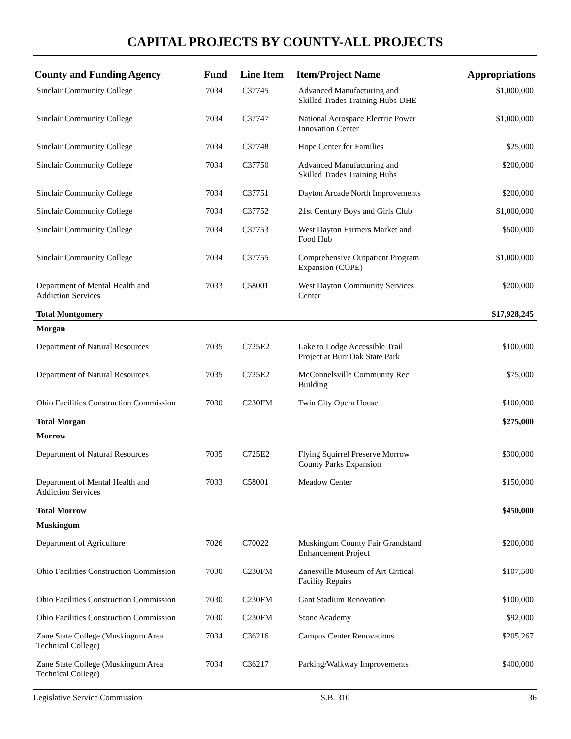CAPITAL PROJECTS BY COUNTY-ALL PROJECTS
| County and Funding Agency | Fund | Line Item | Item/Project Name | Appropriations |
| --- | --- | --- | --- | --- |
| Sinclair Community College | 7034 | C37745 | Advanced Manufacturing and Skilled Trades Training Hubs-DHE | $1,000,000 |
| Sinclair Community College | 7034 | C37747 | National Aerospace Electric Power Innovation Center | $1,000,000 |
| Sinclair Community College | 7034 | C37748 | Hope Center for Families | $25,000 |
| Sinclair Community College | 7034 | C37750 | Advanced Manufacturing and Skilled Trades Training Hubs | $200,000 |
| Sinclair Community College | 7034 | C37751 | Dayton Arcade North Improvements | $200,000 |
| Sinclair Community College | 7034 | C37752 | 21st Century Boys and Girls Club | $1,000,000 |
| Sinclair Community College | 7034 | C37753 | West Dayton Farmers Market and Food Hub | $500,000 |
| Sinclair Community College | 7034 | C37755 | Comprehensive Outpatient Program Expansion (COPE) | $1,000,000 |
| Department of Mental Health and Addiction Services | 7033 | C58001 | West Dayton Community Services Center | $200,000 |
| Total Montgomery | | | | $17,928,245 |
| Morgan | | | | |
| Department of Natural Resources | 7035 | C725E2 | Lake to Lodge Accessible Trail Project at Burr Oak State Park | $100,000 |
| Department of Natural Resources | 7035 | C725E2 | McConnelsville Community Rec Building | $75,000 |
| Ohio Facilities Construction Commission | 7030 | C230FM | Twin City Opera House | $100,000 |
| Total Morgan | | | | $275,000 |
| Morrow | | | | |
| Department of Natural Resources | 7035 | C725E2 | Flying Squirrel Preserve Morrow County Parks Expansion | $300,000 |
| Department of Mental Health and Addiction Services | 7033 | C58001 | Meadow Center | $150,000 |
| Total Morrow | | | | $450,000 |
| Muskingum | | | | |
| Department of Agriculture | 7026 | C70022 | Muskingum County Fair Grandstand Enhancement Project | $200,000 |
| Ohio Facilities Construction Commission | 7030 | C230FM | Zanesville Museum of Art Critical Facility Repairs | $107,500 |
| Ohio Facilities Construction Commission | 7030 | C230FM | Gant Stadium Renovation | $100,000 |
| Ohio Facilities Construction Commission | 7030 | C230FM | Stone Academy | $92,000 |
| Zane State College (Muskingum Area Technical College) | 7034 | C36216 | Campus Center Renovations | $205,267 |
| Zane State College (Muskingum Area Technical College) | 7034 | C36217 | Parking/Walkway Improvements | $400,000 |
Legislative Service Commission S.B. 310 36